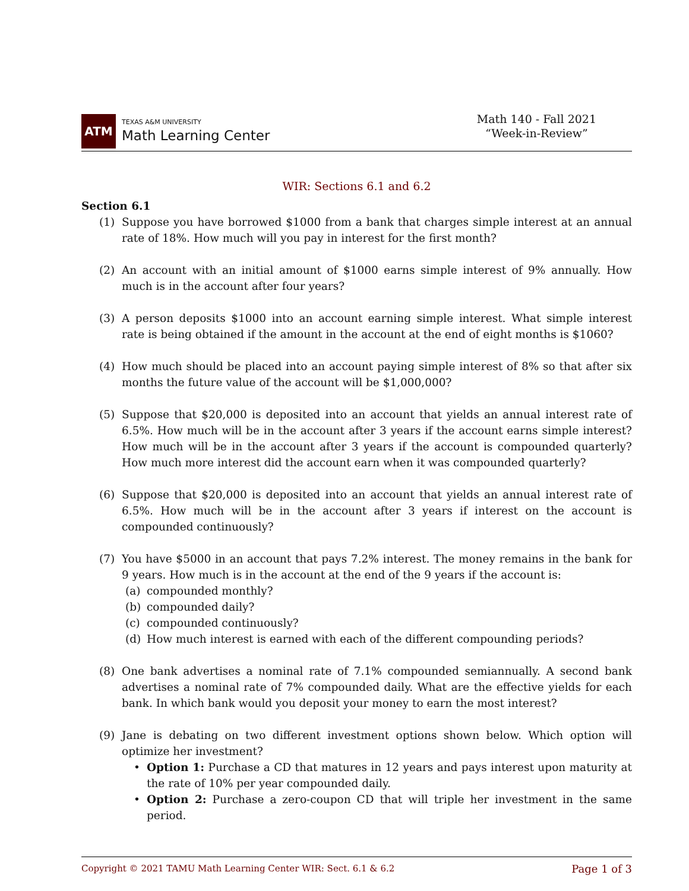ATM
TEXAS A&M UNIVERSITY
Math Learning Center
Math 140 - Fall 2021
“Week-in-Review”
WIR: Sections 6.1 and 6.2
Section 6.1
(1) Suppose you have borrowed $1000 from a bank that charges simple interest at an annual rate of 18%. How much will you pay in interest for the first month?
(2) An account with an initial amount of $1000 earns simple interest of 9% annually. How much is in the account after four years?
(3) A person deposits $1000 into an account earning simple interest. What simple interest rate is being obtained if the amount in the account at the end of eight months is $1060?
(4) How much should be placed into an account paying simple interest of 8% so that after six months the future value of the account will be $1,000,000?
(5) Suppose that $20,000 is deposited into an account that yields an annual interest rate of 6.5%. How much will be in the account after 3 years if the account earns simple interest? How much will be in the account after 3 years if the account is compounded quarterly? How much more interest did the account earn when it was compounded quarterly?
(6) Suppose that $20,000 is deposited into an account that yields an annual interest rate of 6.5%. How much will be in the account after 3 years if interest on the account is compounded continuously?
(7) You have $5000 in an account that pays 7.2% interest. The money remains in the bank for 9 years. How much is in the account at the end of the 9 years if the account is:
(a) compounded monthly?
(b) compounded daily?
(c) compounded continuously?
(d) How much interest is earned with each of the different compounding periods?
(8) One bank advertises a nominal rate of 7.1% compounded semiannually. A second bank advertises a nominal rate of 7% compounded daily. What are the effective yields for each bank. In which bank would you deposit your money to earn the most interest?
(9) Jane is debating on two different investment options shown below. Which option will optimize her investment?
• Option 1: Purchase a CD that matures in 12 years and pays interest upon maturity at the rate of 10% per year compounded daily.
• Option 2: Purchase a zero-coupon CD that will triple her investment in the same period.
Copyright © 2021 TAMU Math Learning Center WIR: Sect. 6.1 & 6.2 Page 1 of 3